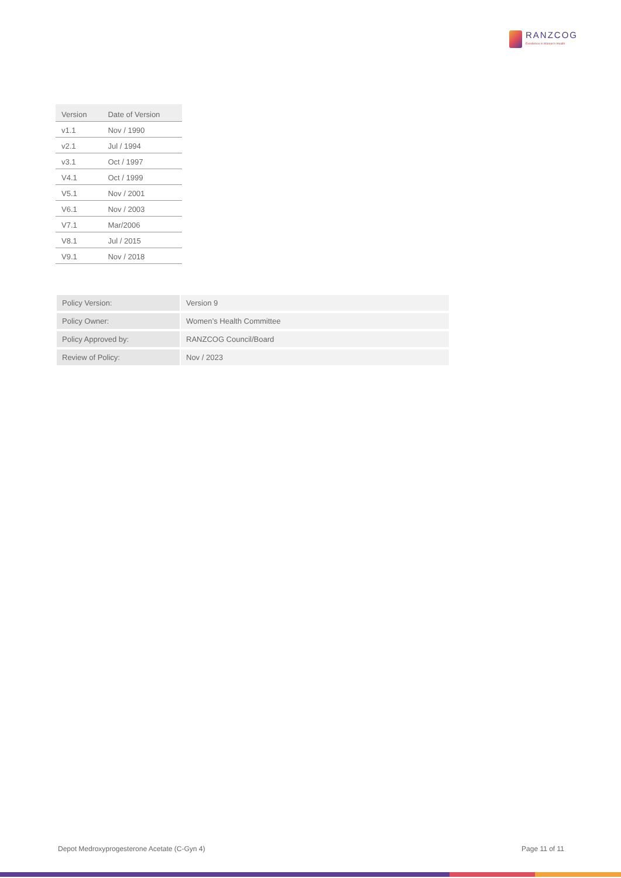RANZCOG
Excellence in Women's Health
| Version | Date of Version |
| --- | --- |
| v1.1 | Nov / 1990 |
| v2.1 | Jul / 1994 |
| v3.1 | Oct / 1997 |
| V4.1 | Oct / 1999 |
| V5.1 | Nov / 2001 |
| V6.1 | Nov / 2003 |
| V7.1 | Mar/2006 |
| V8.1 | Jul / 2015 |
| V9.1 | Nov / 2018 |
| Policy Version: | Version 9 |
| Policy Owner: | Women’s Health Committee |
| Policy Approved by: | RANZCOG Council/Board |
| Review of Policy: | Nov / 2023 |
Depot Medroxyprogesterone Acetate (C-Gyn 4) Page 11 of 11